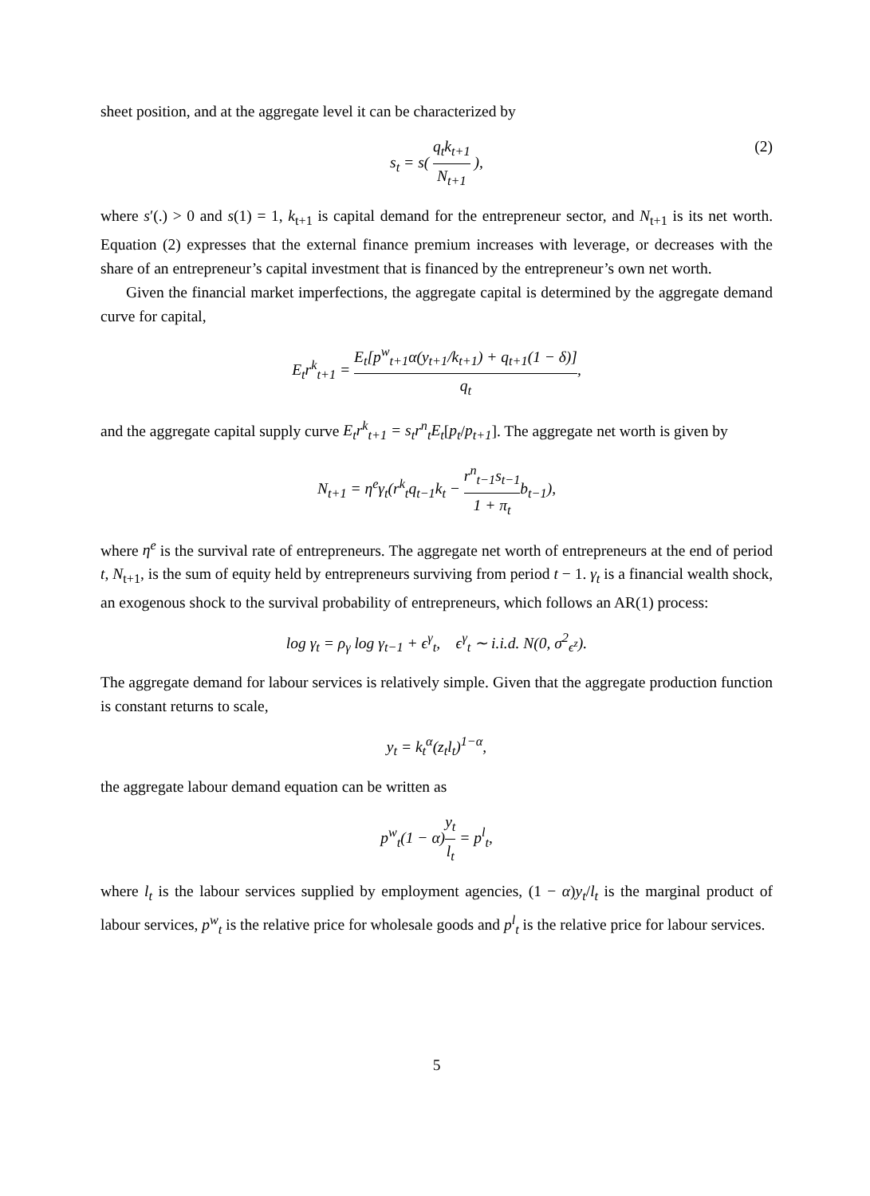sheet position, and at the aggregate level it can be characterized by
s<sub>t</sub> = s( q<sub>t</sub>k<sub>t+1</sub> N<sub>t+1</sub> ),
(2)
where s′(.) > 0 and s(1) = 1, k<sub>t+1</sub> is capital demand for the entrepreneur sector, and N<sub>t+1</sub> is its net worth. Equation (2) expresses that the external finance premium increases with leverage, or decreases with the share of an entrepreneur’s capital investment that is financed by the entrepreneur’s own net worth.
Given the financial market imperfections, the aggregate capital is determined by the aggregate demand curve for capital,
E<sub>t</sub>r<sup>k</sup><sub>t+1</sub> = E<sub>t</sub>[p<sup>w</sup><sub>t+1</sub>α(y<sub>t+1</sub>/k<sub>t+1</sub>) + q<sub>t+1</sub>(1 − δ)] q<sub>t</sub>,
and the aggregate capital supply curve E<sub>t</sub>r<sup>k</sup><sub>t+1</sub> = s<sub>t</sub>r<sup>n</sup><sub>t</sub>E<sub>t</sub>[p<sub>t</sub>/p<sub>t+1</sub>]. The aggregate net worth is given by
N<sub>t+1</sub> = η<sup>e</sup>γ<sub>t</sub>(r<sup>k</sup><sub>t</sub>q<sub>t−1</sub>k<sub>t</sub> − r<sup>n</sup><sub>t−1</sub>s<sub>t−1</sub> 1 + π<sub>t</sub>b<sub>t−1</sub>),
where η<sup>e</sup> is the survival rate of entrepreneurs. The aggregate net worth of entrepreneurs at the end of period t, N<sub>t+1</sub>, is the sum of equity held by entrepreneurs surviving from period t − 1. γ<sub>t</sub> is a financial wealth shock, an exogenous shock to the survival probability of entrepreneurs, which follows an AR(1) process:
log γ<sub>t</sub> = ρ<sub>γ</sub> log γ<sub>t−1</sub> + ϵ<sup>γ</sup><sub>t</sub>, ϵ<sup>γ</sup><sub>t</sub> ∼ i.i.d. N(0, σ<sup>2</sup><sub>ϵ<sup>z</sup></sub>).
The aggregate demand for labour services is relatively simple. Given that the aggregate production function is constant returns to scale,
y<sub>t</sub> = k<sub>t</sub><sup>α</sup>(z<sub>t</sub>l<sub>t</sub>)<sup>1−α</sup>,
the aggregate labour demand equation can be written as
p<sup>w</sup><sub>t</sub>(1 − α)y<sub>t</sub> l<sub>t</sub> = p<sup>l</sup><sub>t</sub>,
where l<sub>t</sub> is the labour services supplied by employment agencies, (1 − α)y<sub>t</sub>/l<sub>t</sub> is the marginal product of labour services, p<sup>w</sup><sub>t</sub> is the relative price for wholesale goods and p<sup>l</sup><sub>t</sub> is the relative price for labour services.
5